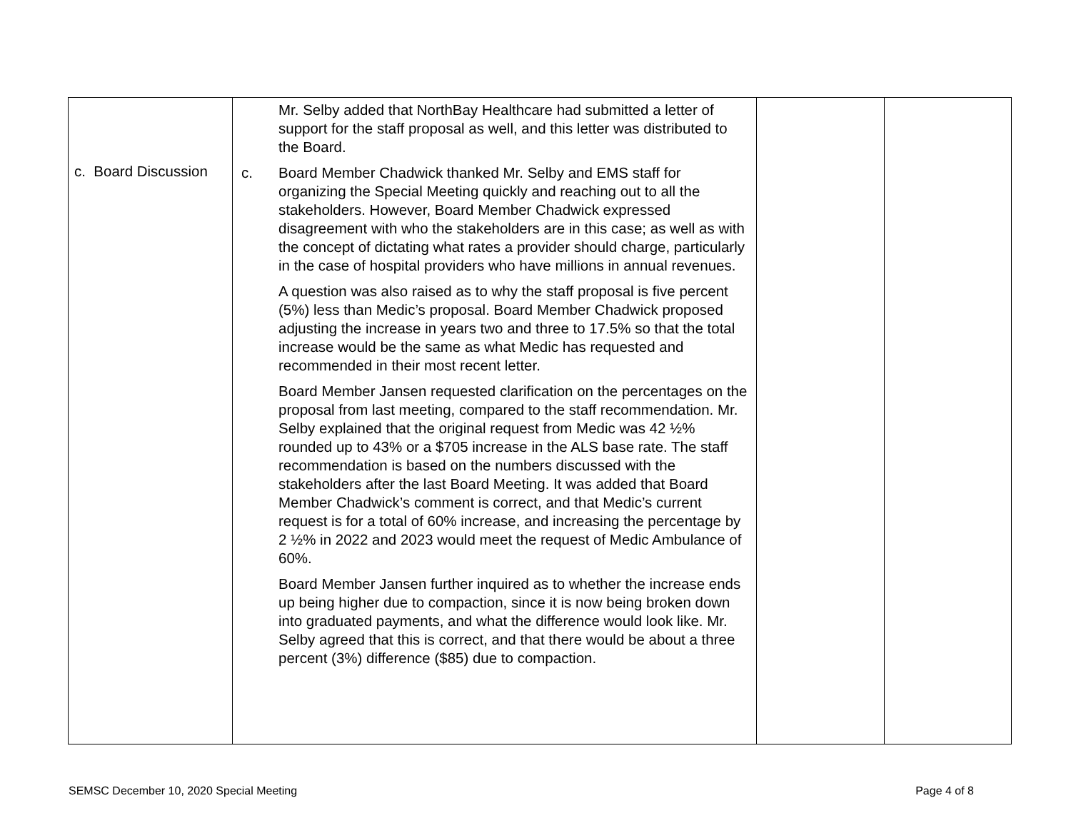| c. Board Discussion | Mr. Selby added that NorthBay Healthcare had submitted a letter of support for the staff proposal as well, and this letter was distributed to the Board. c. Board Member Chadwick thanked Mr. Selby and EMS staff for organizing the Special Meeting quickly and reaching out to all the stakeholders. However, Board Member Chadwick expressed disagreement with who the stakeholders are in this case; as well as with the concept of dictating what rates a provider should charge, particularly in the case of hospital providers who have millions in annual revenues. A question was also raised as to why the staff proposal is five percent (5%) less than Medic’s proposal. Board Member Chadwick proposed adjusting the increase in years two and three to 17.5% so that the total increase would be the same as what Medic has requested and recommended in their most recent letter. Board Member Jansen requested clarification on the percentages on the proposal from last meeting, compared to the staff recommendation. Mr. Selby explained that the original request from Medic was 42 ½% rounded up to 43% or a $705 increase in the ALS base rate. The staff recommendation is based on the numbers discussed with the stakeholders after the last Board Meeting. It was added that Board Member Chadwick’s comment is correct, and that Medic’s current request is for a total of 60% increase, and increasing the percentage by 2 ½% in 2022 and 2023 would meet the request of Medic Ambulance of 60%. Board Member Jansen further inquired as to whether the increase ends up being higher due to compaction, since it is now being broken down into graduated payments, and what the difference would look like. Mr. Selby agreed that this is correct, and that there would be about a three percent (3%) difference ($85) due to compaction. | | |
SEMSC December 10, 2020 Special Meeting Page 4 of 8